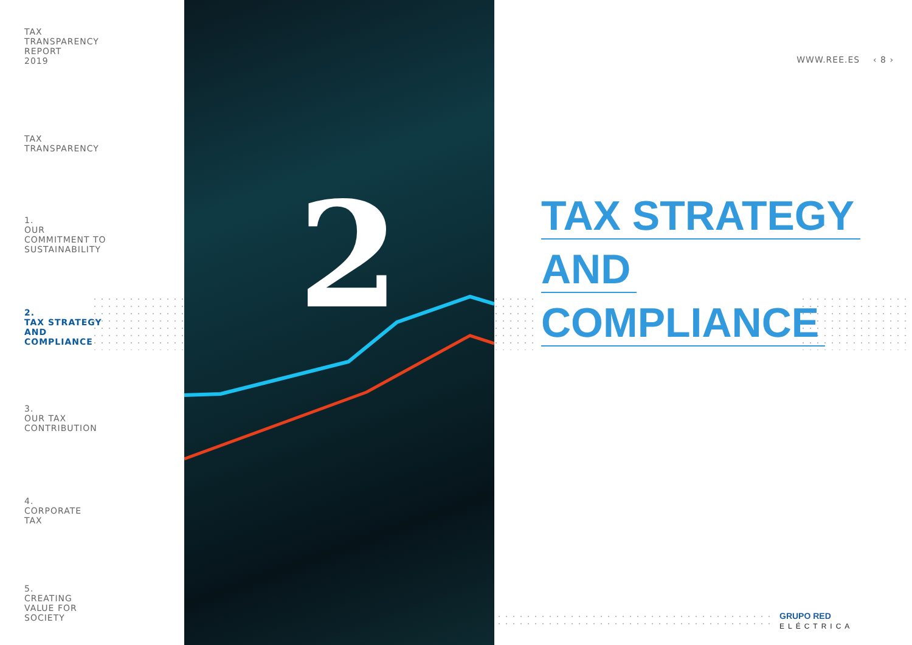TAX
TRANSPARENCY
REPORT
2019
TAX
TRANSPARENCY
1.
OUR
COMMITMENT TO
SUSTAINABILITY
2.
TAX STRATEGY
AND
COMPLIANCE
3.
OUR TAX
CONTRIBUTION
4.
CORPORATE
TAX
5.
CREATING
VALUE FOR
SOCIETY
2
WWW.REE.ES ‹ 8 ›
TAX STRATEGY
AND
COMPLIANCE
GRUPO RED
ELÉCTRICA